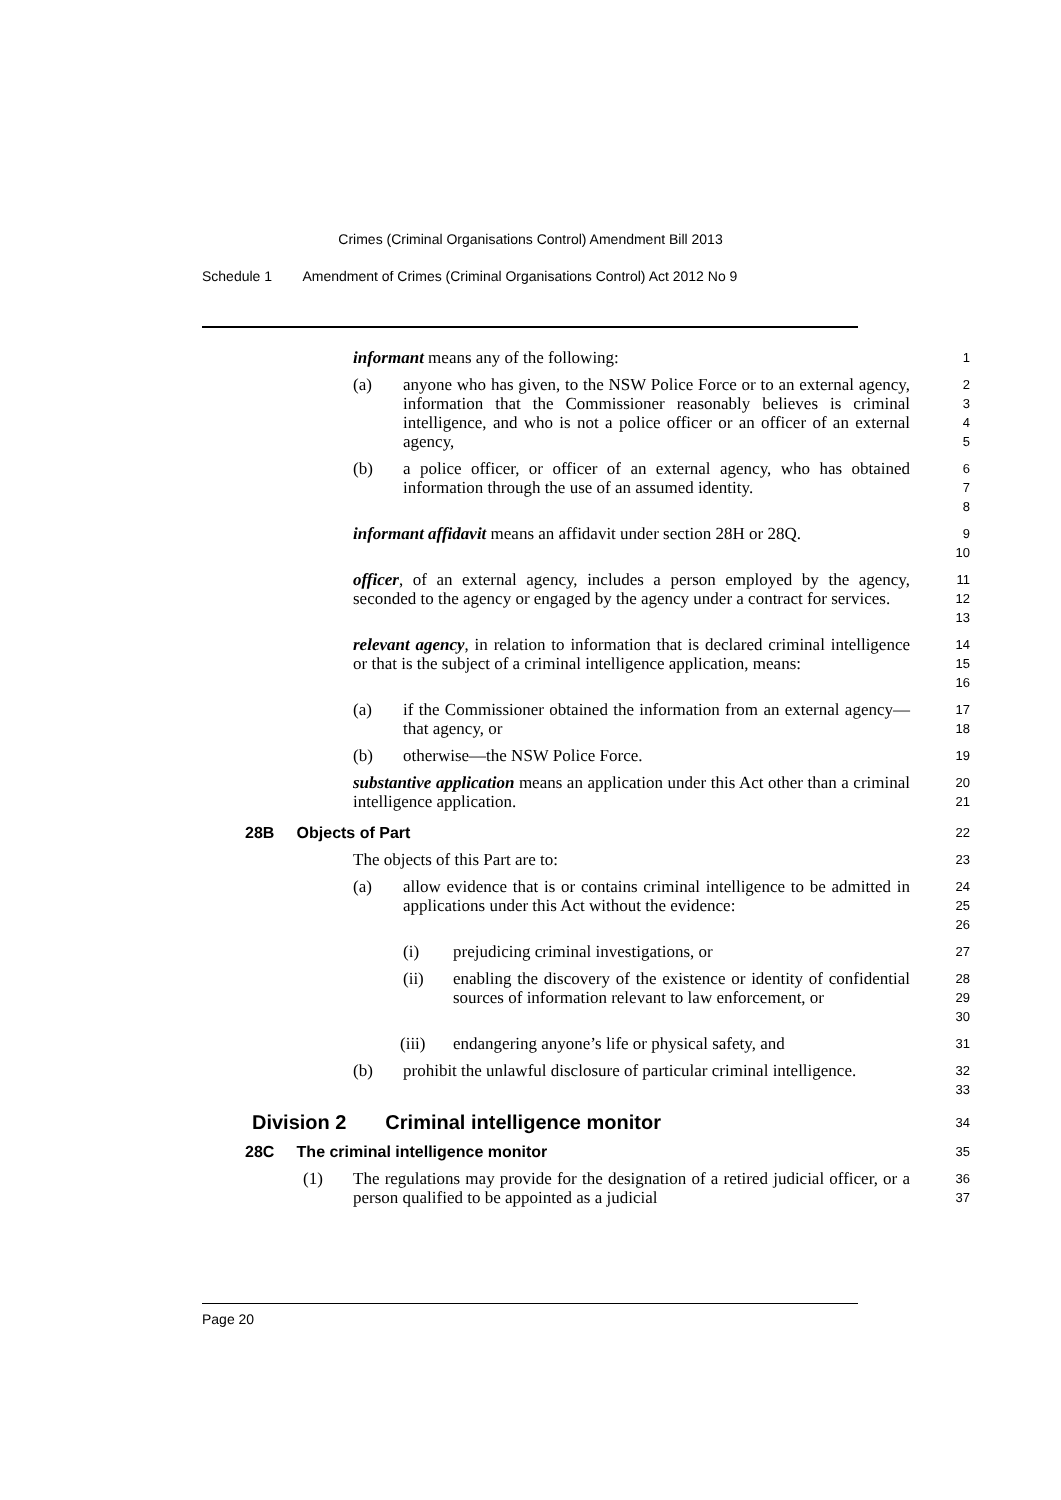Crimes (Criminal Organisations Control) Amendment Bill 2013
Schedule 1 Amendment of Crimes (Criminal Organisations Control) Act 2012 No 9
informant means any of the following:
1
(a) anyone who has given, to the NSW Police Force or to an external agency, information that the Commissioner reasonably believes is criminal intelligence, and who is not a police officer or an officer of an external agency,
2
3
4
5
(b) a police officer, or officer of an external agency, who has obtained information through the use of an assumed identity.
6
7
8
informant affidavit means an affidavit under section 28H or 28Q.
9
10
officer, of an external agency, includes a person employed by the agency, seconded to the agency or engaged by the agency under a contract for services.
11
12
13
relevant agency, in relation to information that is declared criminal intelligence or that is the subject of a criminal intelligence application, means:
14
15
16
(a) if the Commissioner obtained the information from an external agency—that agency, or
17
18
(b) otherwise—the NSW Police Force.
19
substantive application means an application under this Act other than a criminal intelligence application.
20
21
28B Objects of Part
22
The objects of this Part are to:
23
(a) allow evidence that is or contains criminal intelligence to be admitted in applications under this Act without the evidence:
24
25
26
(i) prejudicing criminal investigations, or
27
(ii) enabling the discovery of the existence or identity of confidential sources of information relevant to law enforcement, or
28
29
30
(iii) endangering anyone’s life or physical safety, and
31
(b) prohibit the unlawful disclosure of particular criminal intelligence.
32
33
Division 2 Criminal intelligence monitor
34
28C The criminal intelligence monitor
35
(1) The regulations may provide for the designation of a retired judicial officer, or a person qualified to be appointed as a judicial
36
37
Page 20